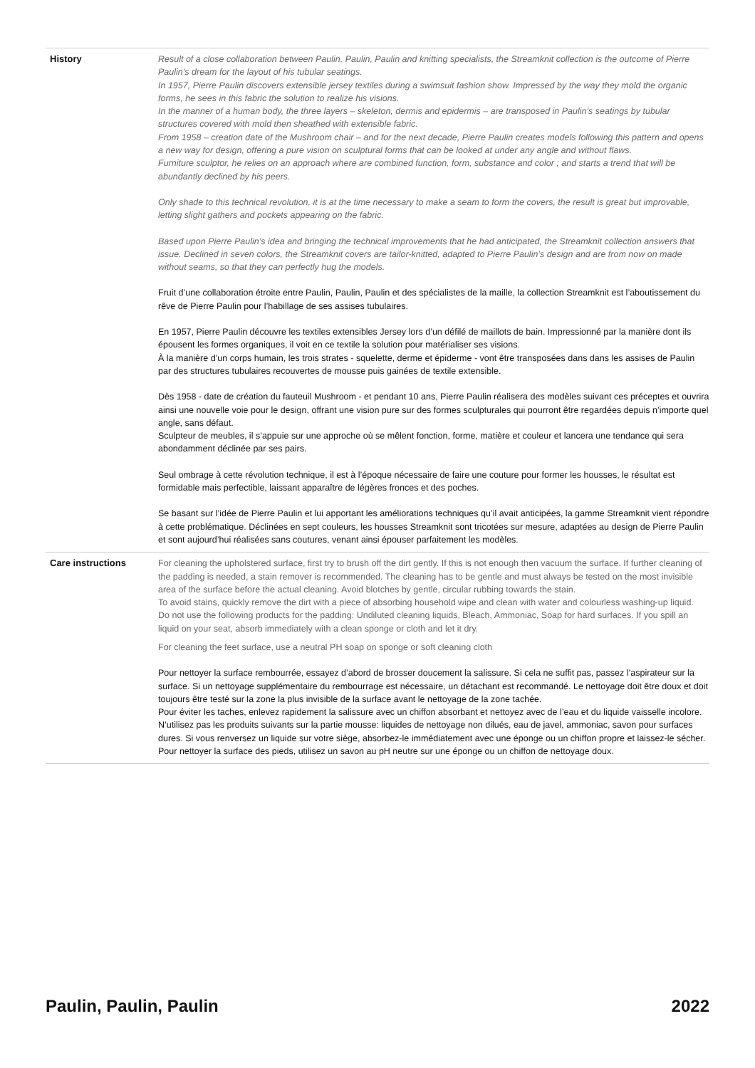| History | Result of a close collaboration between Paulin, Paulin, Paulin and knitting specialists, the Streamknit collection is the outcome of Pierre Paulin’s dream for the layout of his tubular seatings. In 1957, Pierre Paulin discovers extensible jersey textiles during a swimsuit fashion show. Impressed by the way they mold the organic forms, he sees in this fabric the solution to realize his visions. In the manner of a human body, the three layers – skeleton, dermis and epidermis – are transposed in Paulin’s seatings by tubular structures covered with mold then sheathed with extensible fabric. From 1958 – creation date of the Mushroom chair – and for the next decade, Pierre Paulin creates models following this pattern and opens a new way for design, offering a pure vision on sculptural forms that can be looked at under any angle and without flaws. Furniture sculptor, he relies on an approach where are combined function, form, substance and color ; and starts a trend that will be abundantly declined by his peers. Only shade to this technical revolution, it is at the time necessary to make a seam to form the covers, the result is great but improvable, letting slight gathers and pockets appearing on the fabric. Based upon Pierre Paulin’s idea and bringing the technical improvements that he had anticipated, the Streamknit collection answers that issue. Declined in seven colors, the Streamknit covers are tailor-knitted, adapted to Pierre Paulin’s design and are from now on made without seams, so that they can perfectly hug the models. Fruit d’une collaboration étroite entre Paulin, Paulin, Paulin et des spécialistes de la maille, la collection Streamknit est l’aboutissement du rêve de Pierre Paulin pour l’habillage de ses assises tubulaires. En 1957, Pierre Paulin découvre les textiles extensibles Jersey lors d’un défilé de maillots de bain. Impressionné par la manière dont ils épousent les formes organiques, il voit en ce textile la solution pour matérialiser ses visions. À la manière d’un corps humain, les trois strates - squelette, derme et épiderme - vont être transposées dans dans les assises de Paulin par des structures tubulaires recouvertes de mousse puis gainées de textile extensible. Dès 1958 - date de création du fauteuil Mushroom - et pendant 10 ans, Pierre Paulin réalisera des modèles suivant ces préceptes et ouvrira ainsi une nouvelle voie pour le design, offrant une vision pure sur des formes sculpturales qui pourront être regardées depuis n’importe quel angle, sans défaut. Sculpteur de meubles, il s’appuie sur une approche où se mêlent fonction, forme, matière et couleur et lancera une tendance qui sera abondamment déclinée par ses pairs. Seul ombrage à cette révolution technique, il est à l’époque nécessaire de faire une couture pour former les housses, le résultat est formidable mais perfectible, laissant apparaître de légères fronces et des poches. Se basant sur l’idée de Pierre Paulin et lui apportant les améliorations techniques qu’il avait anticipées, la gamme Streamknit vient répondre à cette problématique. Déclinées en sept couleurs, les housses Streamknit sont tricotées sur mesure, adaptées au design de Pierre Paulin et sont aujourd’hui réalisées sans coutures, venant ainsi épouser parfaitement les modèles. |
| Care instructions | For cleaning the upholstered surface, first try to brush off the dirt gently. If this is not enough then vacuum the surface. If further cleaning of the padding is needed, a stain remover is recommended. The cleaning has to be gentle and must always be tested on the most invisible area of the surface before the actual cleaning. Avoid blotches by gentle, circular rubbing towards the stain. To avoid stains, quickly remove the dirt with a piece of absorbing household wipe and clean with water and colourless washing-up liquid. Do not use the following products for the padding: Undiluted cleaning liquids, Bleach, Ammoniac, Soap for hard surfaces. If you spill an liquid on your seat, absorb immediately with a clean sponge or cloth and let it dry. For cleaning the feet surface, use a neutral PH soap on sponge or soft cleaning cloth Pour nettoyer la surface rembourrée, essayez d’abord de brosser doucement la salissure. Si cela ne suffit pas, passez l’aspirateur sur la surface. Si un nettoyage supplémentaire du rembourrage est nécessaire, un détachant est recommandé. Le nettoyage doit être doux et doit toujours être testé sur la zone la plus invisible de la surface avant le nettoyage de la zone tachée. Pour éviter les taches, enlevez rapidement la salissure avec un chiffon absorbant et nettoyez avec de l’eau et du liquide vaisselle incolore. N’utilisez pas les produits suivants sur la partie mousse: liquides de nettoyage non dilués, eau de javel, ammoniac, savon pour surfaces dures. Si vous renversez un liquide sur votre siège, absorbez-le immédiatement avec une éponge ou un chiffon propre et laissez-le sécher. Pour nettoyer la surface des pieds, utilisez un savon au pH neutre sur une éponge ou un chiffon de nettoyage doux. |
Paulin, Paulin, Paulin 2022